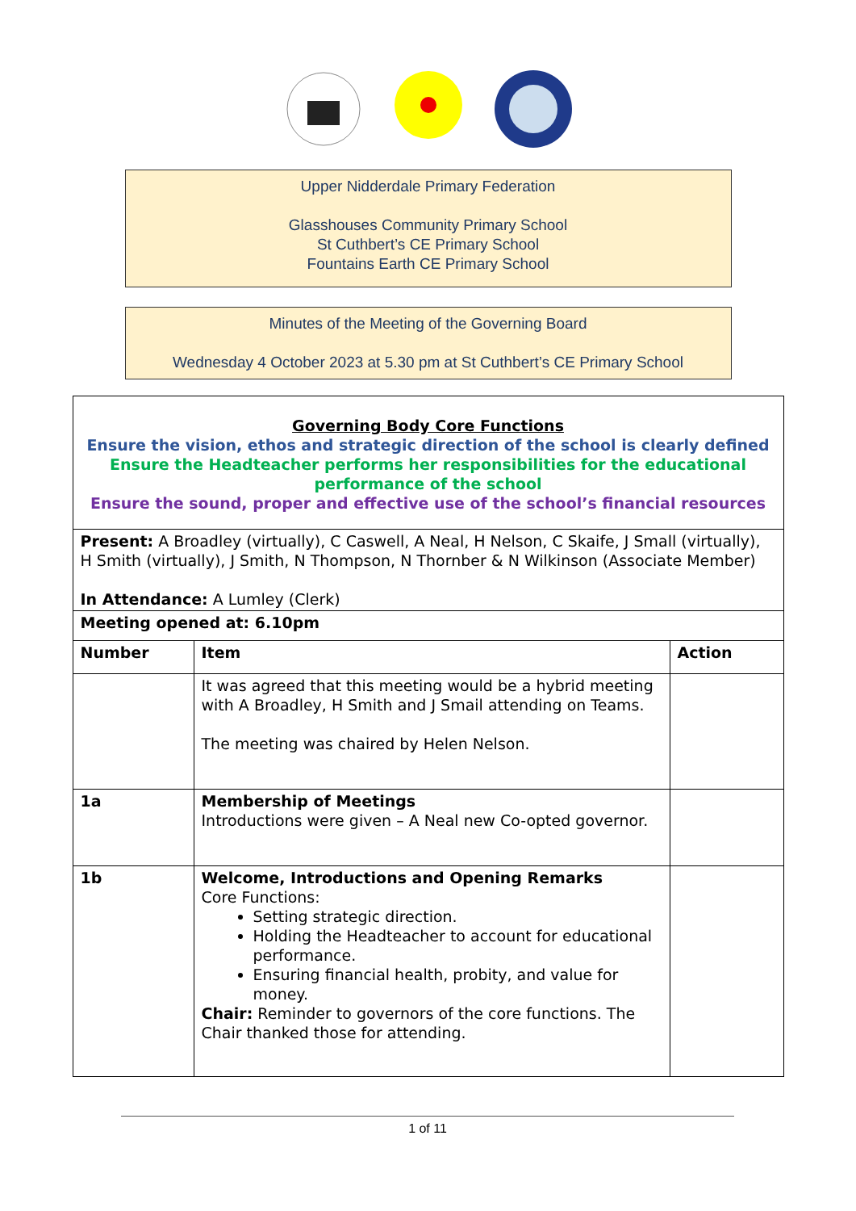Upper Nidderdale Primary Federation
Glasshouses Community Primary School
St Cuthbert’s CE Primary School
Fountains Earth CE Primary School
Minutes of the Meeting of the Governing Board
Wednesday 4 October 2023 at 5.30 pm at St Cuthbert’s CE Primary School
| Governing Body Core Functions Ensure the vision, ethos and strategic direction of the school is clearly defined Ensure the Headteacher performs her responsibilities for the educational performance of the school Ensure the sound, proper and effective use of the school’s financial resources | | |
| Present: A Broadley (virtually), C Caswell, A Neal, H Nelson, C Skaife, J Small (virtually), H Smith (virtually), J Smith, N Thompson, N Thornber & N Wilkinson (Associate Member) In Attendance: A Lumley (Clerk) | | |
| Meeting opened at: 6.10pm | | |
| Number | Item | Action |
| | It was agreed that this meeting would be a hybrid meeting with A Broadley, H Smith and J Smail attending on Teams. The meeting was chaired by Helen Nelson. | |
| 1a | Membership of Meetings Introductions were given – A Neal new Co-opted governor. | |
| 1b | Welcome, Introductions and Opening Remarks Core Functions: Setting strategic direction. Holding the Headteacher to account for educational performance. Ensuring financial health, probity, and value for money. Chair: Reminder to governors of the core functions. The Chair thanked those for attending. | |
1 of 11